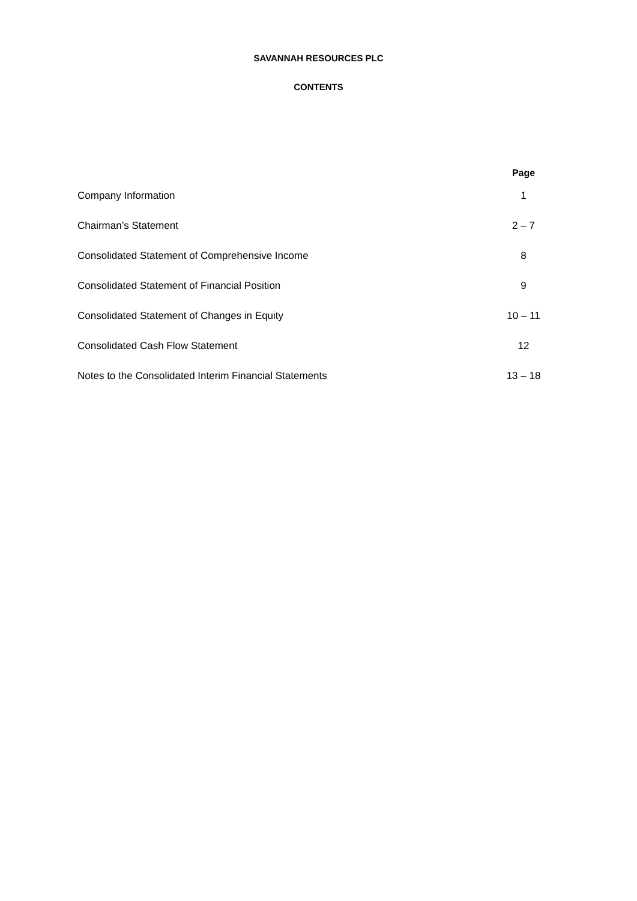SAVANNAH RESOURCES PLC
CONTENTS
| | Page |
| --- | --- |
| Company Information | 1 |
| Chairman’s Statement | 2 – 7 |
| Consolidated Statement of Comprehensive Income | 8 |
| Consolidated Statement of Financial Position | 9 |
| Consolidated Statement of Changes in Equity | 10 – 11 |
| Consolidated Cash Flow Statement | 12 |
| Notes to the Consolidated Interim Financial Statements | 13 – 18 |